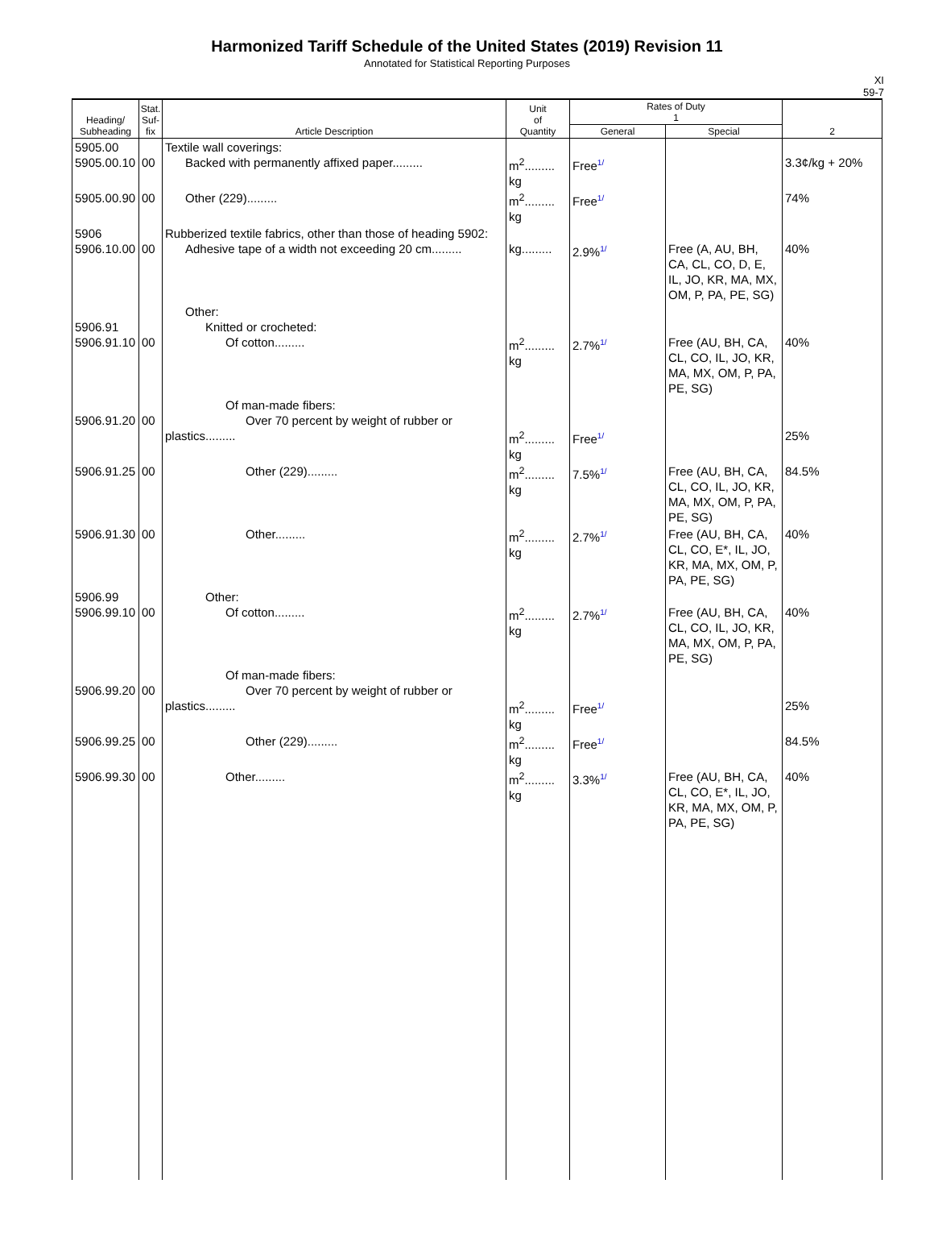Harmonized Tariff Schedule of the United States (2019) Revision 11
Annotated for Statistical Reporting Purposes
XI
59-7
| Heading/ Subheading | Stat. Suf- fix | Article Description | Unit of Quantity | Rates of Duty 1 | | 2 |
| --- | --- | --- | --- | --- | --- | --- |
| | | | | General | Special | |
| 5905.00 5905.00.10 | 00 | Textile wall coverings: Backed with permanently affixed paper......... | m<sup>2</sup>......... kg | Free 1/ | | 3.3¢/kg + 20% |
| 5905.00.90 | 00 | Other (229)......... | m<sup>2</sup>......... kg | Free 1/ | | 74% |
| 5906 5906.10.00 | 00 | Rubberized textile fabrics, other than those of heading 5902: Adhesive tape of a width not exceeding 20 cm......... | kg......... | 2.9% 1/ | Free (A, AU, BH, CA, CL, CO, D, E, IL, JO, KR, MA, MX, OM, P, PA, PE, SG) | 40% |
| 5906.91 5906.91.10 | 00 | Other: Knitted or crocheted: Of cotton......... | m<sup>2</sup>......... kg | 2.7% 1/ | Free (AU, BH, CA, CL, CO, IL, JO, KR, MA, MX, OM, P, PA, PE, SG) | 40% |
| 5906.91.20 | 00 | Of man-made fibers: Over 70 percent by weight of rubber or plastics......... | m<sup>2</sup>......... kg | Free 1/ | | 25% |
| 5906.91.25 | 00 | Other (229)......... | m<sup>2</sup>......... kg | 7.5% 1/ | Free (AU, BH, CA, CL, CO, IL, JO, KR, MA, MX, OM, P, PA, PE, SG) | 84.5% |
| 5906.91.30 | 00 | Other......... | m<sup>2</sup>......... kg | 2.7% 1/ | Free (AU, BH, CA, CL, CO, E*, IL, JO, KR, MA, MX, OM, P, PA, PE, SG) | 40% |
| 5906.99 5906.99.10 | 00 | Other: Of cotton......... | m<sup>2</sup>......... kg | 2.7% 1/ | Free (AU, BH, CA, CL, CO, IL, JO, KR, MA, MX, OM, P, PA, PE, SG) | 40% |
| 5906.99.20 | 00 | Of man-made fibers: Over 70 percent by weight of rubber or plastics......... | m<sup>2</sup>......... kg | Free 1/ | | 25% |
| 5906.99.25 | 00 | Other (229)......... | m<sup>2</sup>......... kg | Free 1/ | | 84.5% |
| 5906.99.30 | 00 | Other......... | m<sup>2</sup>......... kg | 3.3% 1/ | Free (AU, BH, CA, CL, CO, E*, IL, JO, KR, MA, MX, OM, P, PA, PE, SG) | 40% |